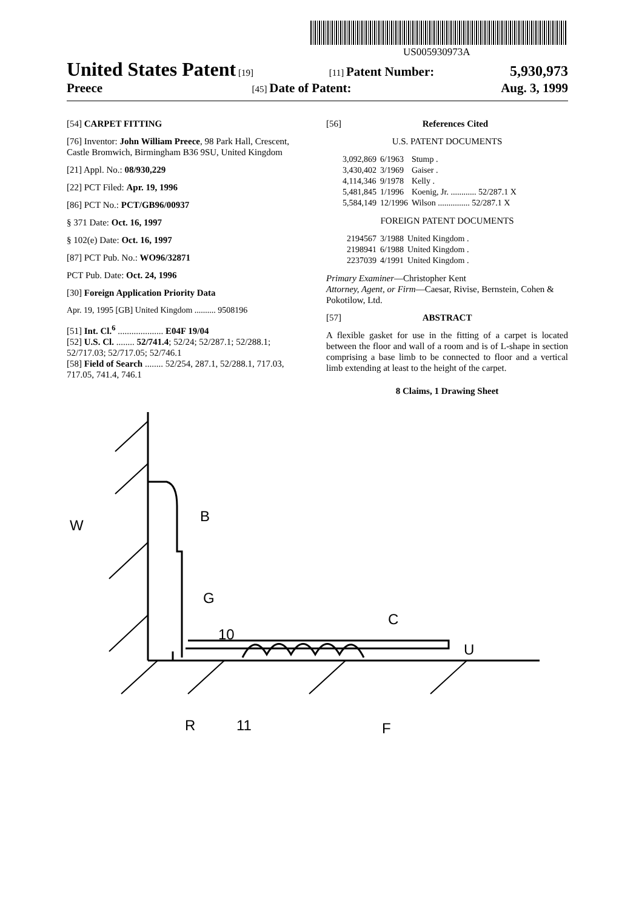US005930973A
United States Patent [19] [11] Patent Number: 5,930,973
Preece [45] Date of Patent: Aug. 3, 1999
[54] CARPET FITTING
[76] Inventor: John William Preece, 98 Park Hall, Crescent, Castle Bromwich, Birmingham B36 9SU, United Kingdom
[21] Appl. No.: 08/930,229
[22] PCT Filed: Apr. 19, 1996
[86] PCT No.: PCT/GB96/00937
§ 371 Date: Oct. 16, 1997
§ 102(e) Date: Oct. 16, 1997
[87] PCT Pub. No.: WO96/32871
PCT Pub. Date: Oct. 24, 1996
[30] Foreign Application Priority Data
Apr. 19, 1995 [GB] United Kingdom .......... 9508196
[51] Int. Cl.<sup>6</sup> .................... E04F 19/04
[52] U.S. Cl. ........ 52/741.4; 52/24; 52/287.1; 52/288.1; 52/717.03; 52/717.05; 52/746.1
[58] Field of Search ........ 52/254, 287.1, 52/288.1, 717.03, 717.05, 741.4, 746.1
[56] References Cited
U.S. PATENT DOCUMENTS
| 3,092,869 | 6/1963 | Stump . |
| 3,430,402 | 3/1969 | Gaiser . |
| 4,114,346 | 9/1978 | Kelly . |
| 5,481,845 | 1/1996 | Koenig, Jr. ............ 52/287.1 X |
| 5,584,149 | 12/1996 | Wilson ............... 52/287.1 X |
FOREIGN PATENT DOCUMENTS
| 2194567 | 3/1988 | United Kingdom . |
| 2198941 | 6/1988 | United Kingdom . |
| 2237039 | 4/1991 | United Kingdom . |
Primary Examiner—Christopher Kent
Attorney, Agent, or Firm—Caesar, Rivise, Bernstein, Cohen & Pokotilow, Ltd.
[57] ABSTRACT
A flexible gasket for use in the fitting of a carpet is located between the floor and wall of a room and is of L-shape in section comprising a base limb to be connected to floor and a vertical limb extending at least to the height of the carpet.
8 Claims, 1 Drawing Sheet
W
B
G
10
C
U
R
11
F